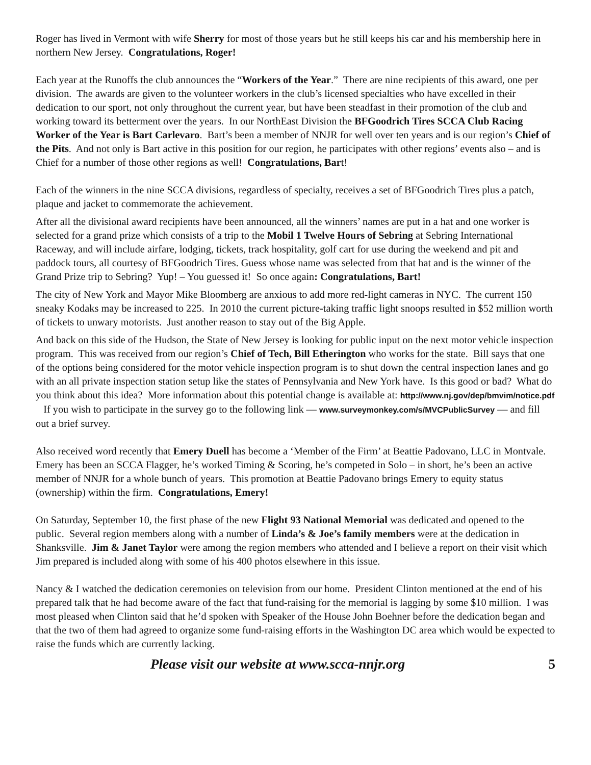Roger has lived in Vermont with wife Sherry for most of those years but he still keeps his car and his membership here in northern New Jersey. Congratulations, Roger!
Each year at the Runoffs the club announces the “Workers of the Year.” There are nine recipients of this award, one per division. The awards are given to the volunteer workers in the club’s licensed specialties who have excelled in their dedication to our sport, not only throughout the current year, but have been steadfast in their promotion of the club and working toward its betterment over the years. In our NorthEast Division the BFGoodrich Tires SCCA Club Racing Worker of the Year is Bart Carlevaro. Bart’s been a member of NNJR for well over ten years and is our region’s Chief of the Pits. And not only is Bart active in this position for our region, he participates with other regions’ events also – and is Chief for a number of those other regions as well! Congratulations, Bart!
Each of the winners in the nine SCCA divisions, regardless of specialty, receives a set of BFGoodrich Tires plus a patch, plaque and jacket to commemorate the achievement.
After all the divisional award recipients have been announced, all the winners’ names are put in a hat and one worker is selected for a grand prize which consists of a trip to the Mobil 1 Twelve Hours of Sebring at Sebring International Raceway, and will include airfare, lodging, tickets, track hospitality, golf cart for use during the weekend and pit and paddock tours, all courtesy of BFGoodrich Tires. Guess whose name was selected from that hat and is the winner of the Grand Prize trip to Sebring? Yup! – You guessed it! So once again: Congratulations, Bart!
The city of New York and Mayor Mike Bloomberg are anxious to add more red-light cameras in NYC. The current 150 sneaky Kodaks may be increased to 225. In 2010 the current picture-taking traffic light snoops resulted in $52 million worth of tickets to unwary motorists. Just another reason to stay out of the Big Apple.
And back on this side of the Hudson, the State of New Jersey is looking for public input on the next motor vehicle inspection program. This was received from our region’s Chief of Tech, Bill Etherington who works for the state. Bill says that one of the options being considered for the motor vehicle inspection program is to shut down the central inspection lanes and go with an all private inspection station setup like the states of Pennsylvania and New York have. Is this good or bad? What do you think about this idea? More information about this potential change is available at: http://www.nj.gov/dep/bmvim/notice.pdf If you wish to participate in the survey go to the following link — www.surveymonkey.com/s/MVCPublicSurvey — and fill out a brief survey.
Also received word recently that Emery Duell has become a ‘Member of the Firm’ at Beattie Padovano, LLC in Montvale. Emery has been an SCCA Flagger, he’s worked Timing & Scoring, he’s competed in Solo – in short, he’s been an active member of NNJR for a whole bunch of years. This promotion at Beattie Padovano brings Emery to equity status (ownership) within the firm. Congratulations, Emery!
On Saturday, September 10, the first phase of the new Flight 93 National Memorial was dedicated and opened to the public. Several region members along with a number of Linda’s & Joe’s family members were at the dedication in Shanksville. Jim & Janet Taylor were among the region members who attended and I believe a report on their visit which Jim prepared is included along with some of his 400 photos elsewhere in this issue.
Nancy & I watched the dedication ceremonies on television from our home. President Clinton mentioned at the end of his prepared talk that he had become aware of the fact that fund-raising for the memorial is lagging by some $10 million. I was most pleased when Clinton said that he’d spoken with Speaker of the House John Boehner before the dedication began and that the two of them had agreed to organize some fund-raising efforts in the Washington DC area which would be expected to raise the funds which are currently lacking.
Please visit our website at www.scca-nnjr.org 5